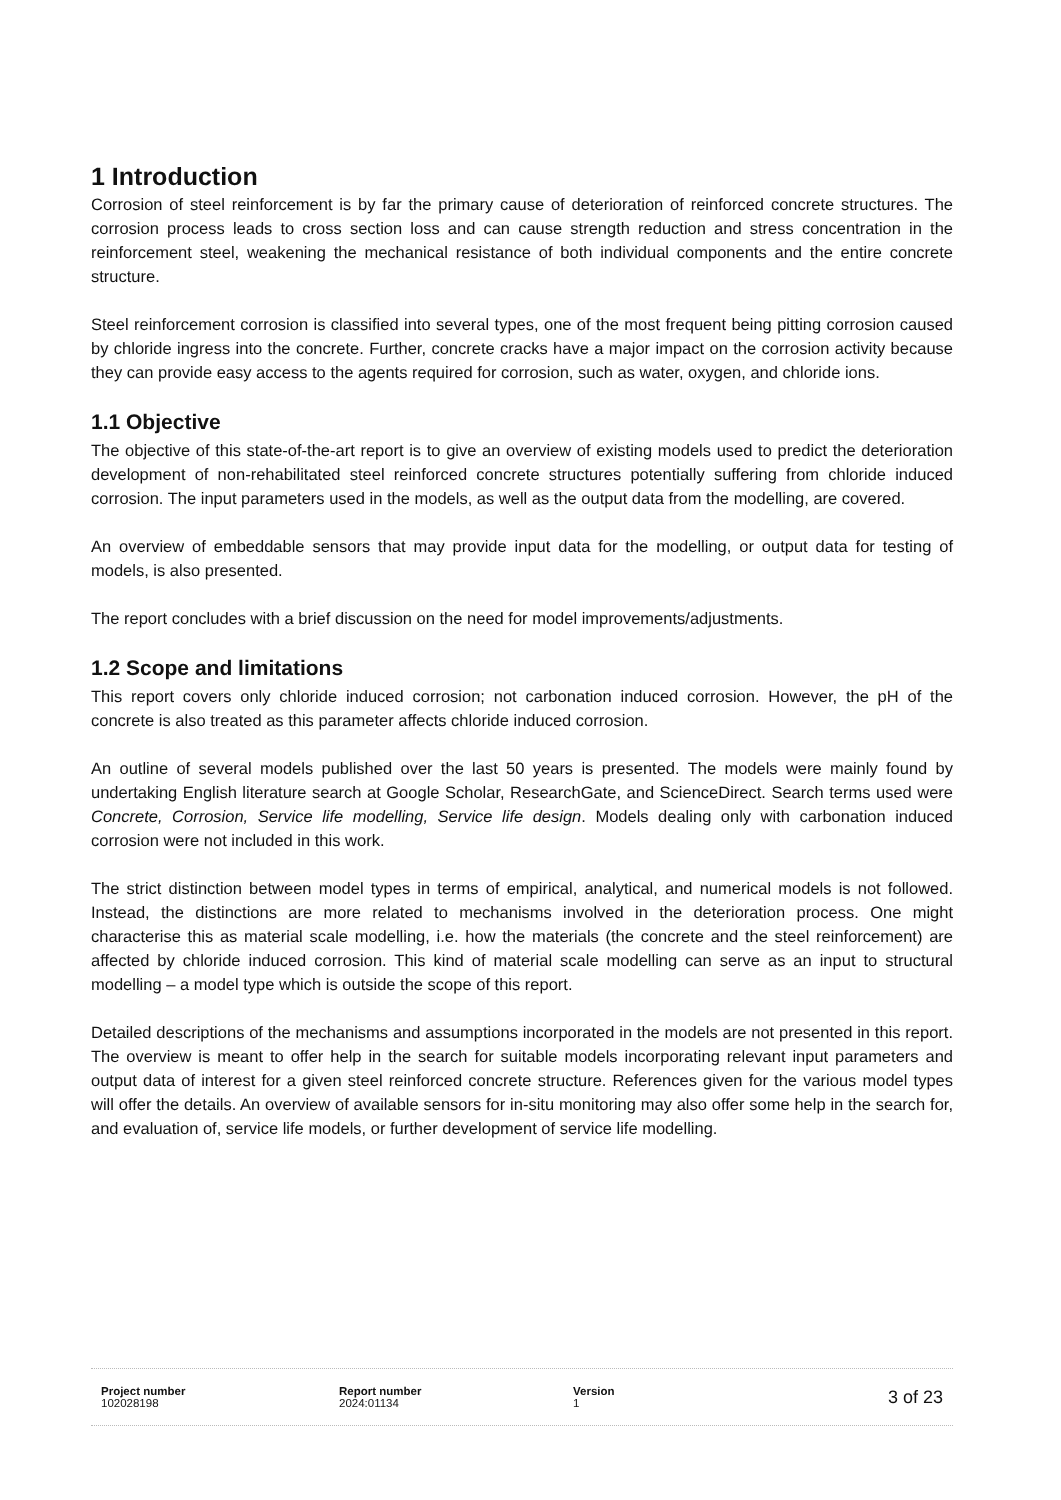1 Introduction
Corrosion of steel reinforcement is by far the primary cause of deterioration of reinforced concrete structures. The corrosion process leads to cross section loss and can cause strength reduction and stress concentration in the reinforcement steel, weakening the mechanical resistance of both individual components and the entire concrete structure.
Steel reinforcement corrosion is classified into several types, one of the most frequent being pitting corrosion caused by chloride ingress into the concrete. Further, concrete cracks have a major impact on the corrosion activity because they can provide easy access to the agents required for corrosion, such as water, oxygen, and chloride ions.
1.1 Objective
The objective of this state-of-the-art report is to give an overview of existing models used to predict the deterioration development of non-rehabilitated steel reinforced concrete structures potentially suffering from chloride induced corrosion. The input parameters used in the models, as well as the output data from the modelling, are covered.
An overview of embeddable sensors that may provide input data for the modelling, or output data for testing of models, is also presented.
The report concludes with a brief discussion on the need for model improvements/adjustments.
1.2 Scope and limitations
This report covers only chloride induced corrosion; not carbonation induced corrosion. However, the pH of the concrete is also treated as this parameter affects chloride induced corrosion.
An outline of several models published over the last 50 years is presented. The models were mainly found by undertaking English literature search at Google Scholar, ResearchGate, and ScienceDirect. Search terms used were Concrete, Corrosion, Service life modelling, Service life design. Models dealing only with carbonation induced corrosion were not included in this work.
The strict distinction between model types in terms of empirical, analytical, and numerical models is not followed. Instead, the distinctions are more related to mechanisms involved in the deterioration process. One might characterise this as material scale modelling, i.e. how the materials (the concrete and the steel reinforcement) are affected by chloride induced corrosion. This kind of material scale modelling can serve as an input to structural modelling – a model type which is outside the scope of this report.
Detailed descriptions of the mechanisms and assumptions incorporated in the models are not presented in this report. The overview is meant to offer help in the search for suitable models incorporating relevant input parameters and output data of interest for a given steel reinforced concrete structure. References given for the various model types will offer the details. An overview of available sensors for in-situ monitoring may also offer some help in the search for, and evaluation of, service life models, or further development of service life modelling.
Project number
102028198
Report number
2024:01134
Version
1
3 of 23